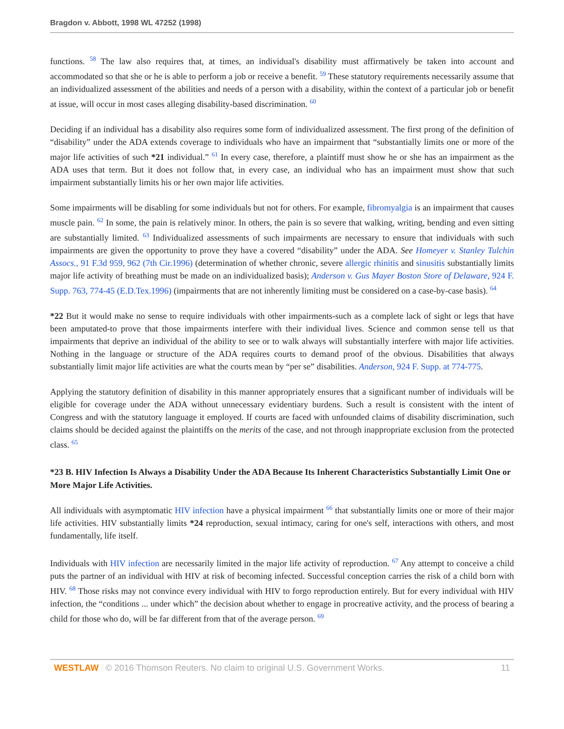Bragdon v. Abbott, 1998 WL 47252 (1998)
functions. <sup>58</sup> The law also requires that, at times, an individual's disability must affirmatively be taken into account and accommodated so that she or he is able to perform a job or receive a benefit. <sup>59</sup> These statutory requirements necessarily assume that an individualized assessment of the abilities and needs of a person with a disability, within the context of a particular job or benefit at issue, will occur in most cases alleging disability-based discrimination. <sup>60</sup>
Deciding if an individual has a disability also requires some form of individualized assessment. The first prong of the definition of “disability” under the ADA extends coverage to individuals who have an impairment that “substantially limits one or more of the major life activities of such *21 individual.” <sup>61</sup> In every case, therefore, a plaintiff must show he or she has an impairment as the ADA uses that term. But it does not follow that, in every case, an individual who has an impairment must show that such impairment substantially limits his or her own major life activities.
Some impairments will be disabling for some individuals but not for others. For example, fibromyalgia is an impairment that causes muscle pain. <sup>62</sup> In some, the pain is relatively minor. In others, the pain is so severe that walking, writing, bending and even sitting are substantially limited. <sup>63</sup> Individualized assessments of such impairments are necessary to ensure that individuals with such impairments are given the opportunity to prove they have a covered “disability” under the ADA. See Homeyer v. Stanley Tulchin Assocs., 91 F.3d 959, 962 (7th Cir.1996) (determination of whether chronic, severe allergic rhinitis and sinusitis substantially limits major life activity of breathing must be made on an individualized basis); Anderson v. Gus Mayer Boston Store of Delaware, 924 F. Supp. 763, 774-45 (E.D.Tex.1996) (impairments that are not inherently limiting must be considered on a case-by-case basis). <sup>64</sup>
*22 But it would make no sense to require individuals with other impairments-such as a complete lack of sight or legs that have been amputated-to prove that those impairments interfere with their individual lives. Science and common sense tell us that impairments that deprive an individual of the ability to see or to walk always will substantially interfere with major life activities. Nothing in the language or structure of the ADA requires courts to demand proof of the obvious. Disabilities that always substantially limit major life activities are what the courts mean by “per se” disabilities. Anderson, 924 F. Supp. at 774-775.
Applying the statutory definition of disability in this manner appropriately ensures that a significant number of individuals will be eligible for coverage under the ADA without unnecessary evidentiary burdens. Such a result is consistent with the intent of Congress and with the statutory language it employed. If courts are faced with unfounded claims of disability discrimination, such claims should be decided against the plaintiffs on the merits of the case, and not through inappropriate exclusion from the protected class. <sup>65</sup>
*23 B. HIV Infection Is Always a Disability Under the ADA Because Its Inherent Characteristics Substantially Limit One or More Major Life Activities.
All individuals with asymptomatic HIV infection have a physical impairment <sup>66</sup> that substantially limits one or more of their major life activities. HIV substantially limits *24 reproduction, sexual intimacy, caring for one's self, interactions with others, and most fundamentally, life itself.
Individuals with HIV infection are necessarily limited in the major life activity of reproduction. <sup>67</sup> Any attempt to conceive a child puts the partner of an individual with HIV at risk of becoming infected. Successful conception carries the risk of a child born with HIV. <sup>68</sup> Those risks may not convince every individual with HIV to forgo reproduction entirely. But for every individual with HIV infection, the “conditions ... under which” the decision about whether to engage in procreative activity, and the process of bearing a child for those who do, will be far different from that of the average person. <sup>69</sup>
WESTLAW © 2016 Thomson Reuters. No claim to original U.S. Government Works. 11